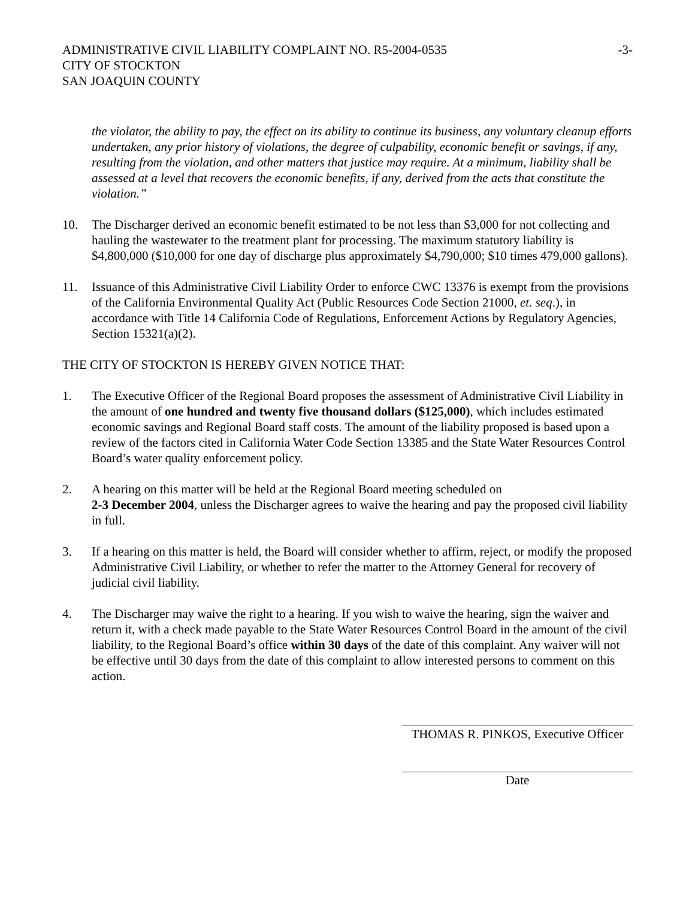ADMINISTRATIVE CIVIL LIABILITY COMPLAINT NO. R5-2004-0535
CITY OF STOCKTON
SAN JOAQUIN COUNTY
-3-
the violator, the ability to pay, the effect on its ability to continue its business, any voluntary cleanup efforts undertaken, any prior history of violations, the degree of culpability, economic benefit or savings, if any, resulting from the violation, and other matters that justice may require. At a minimum, liability shall be assessed at a level that recovers the economic benefits, if any, derived from the acts that constitute the violation.”
10. The Discharger derived an economic benefit estimated to be not less than $3,000 for not collecting and hauling the wastewater to the treatment plant for processing. The maximum statutory liability is $4,800,000 ($10,000 for one day of discharge plus approximately $4,790,000; $10 times 479,000 gallons).
11. Issuance of this Administrative Civil Liability Order to enforce CWC 13376 is exempt from the provisions of the California Environmental Quality Act (Public Resources Code Section 21000, et. seq.), in accordance with Title 14 California Code of Regulations, Enforcement Actions by Regulatory Agencies, Section 15321(a)(2).
THE CITY OF STOCKTON IS HEREBY GIVEN NOTICE THAT:
1. The Executive Officer of the Regional Board proposes the assessment of Administrative Civil Liability in the amount of one hundred and twenty five thousand dollars ($125,000), which includes estimated economic savings and Regional Board staff costs. The amount of the liability proposed is based upon a review of the factors cited in California Water Code Section 13385 and the State Water Resources Control Board’s water quality enforcement policy.
2. A hearing on this matter will be held at the Regional Board meeting scheduled on
2-3 December 2004, unless the Discharger agrees to waive the hearing and pay the proposed civil liability in full.
3. If a hearing on this matter is held, the Board will consider whether to affirm, reject, or modify the proposed Administrative Civil Liability, or whether to refer the matter to the Attorney General for recovery of judicial civil liability.
4. The Discharger may waive the right to a hearing. If you wish to waive the hearing, sign the waiver and return it, with a check made payable to the State Water Resources Control Board in the amount of the civil liability, to the Regional Board’s office within 30 days of the date of this complaint. Any waiver will not be effective until 30 days from the date of this complaint to allow interested persons to comment on this action.
THOMAS R. PINKOS, Executive Officer
Date